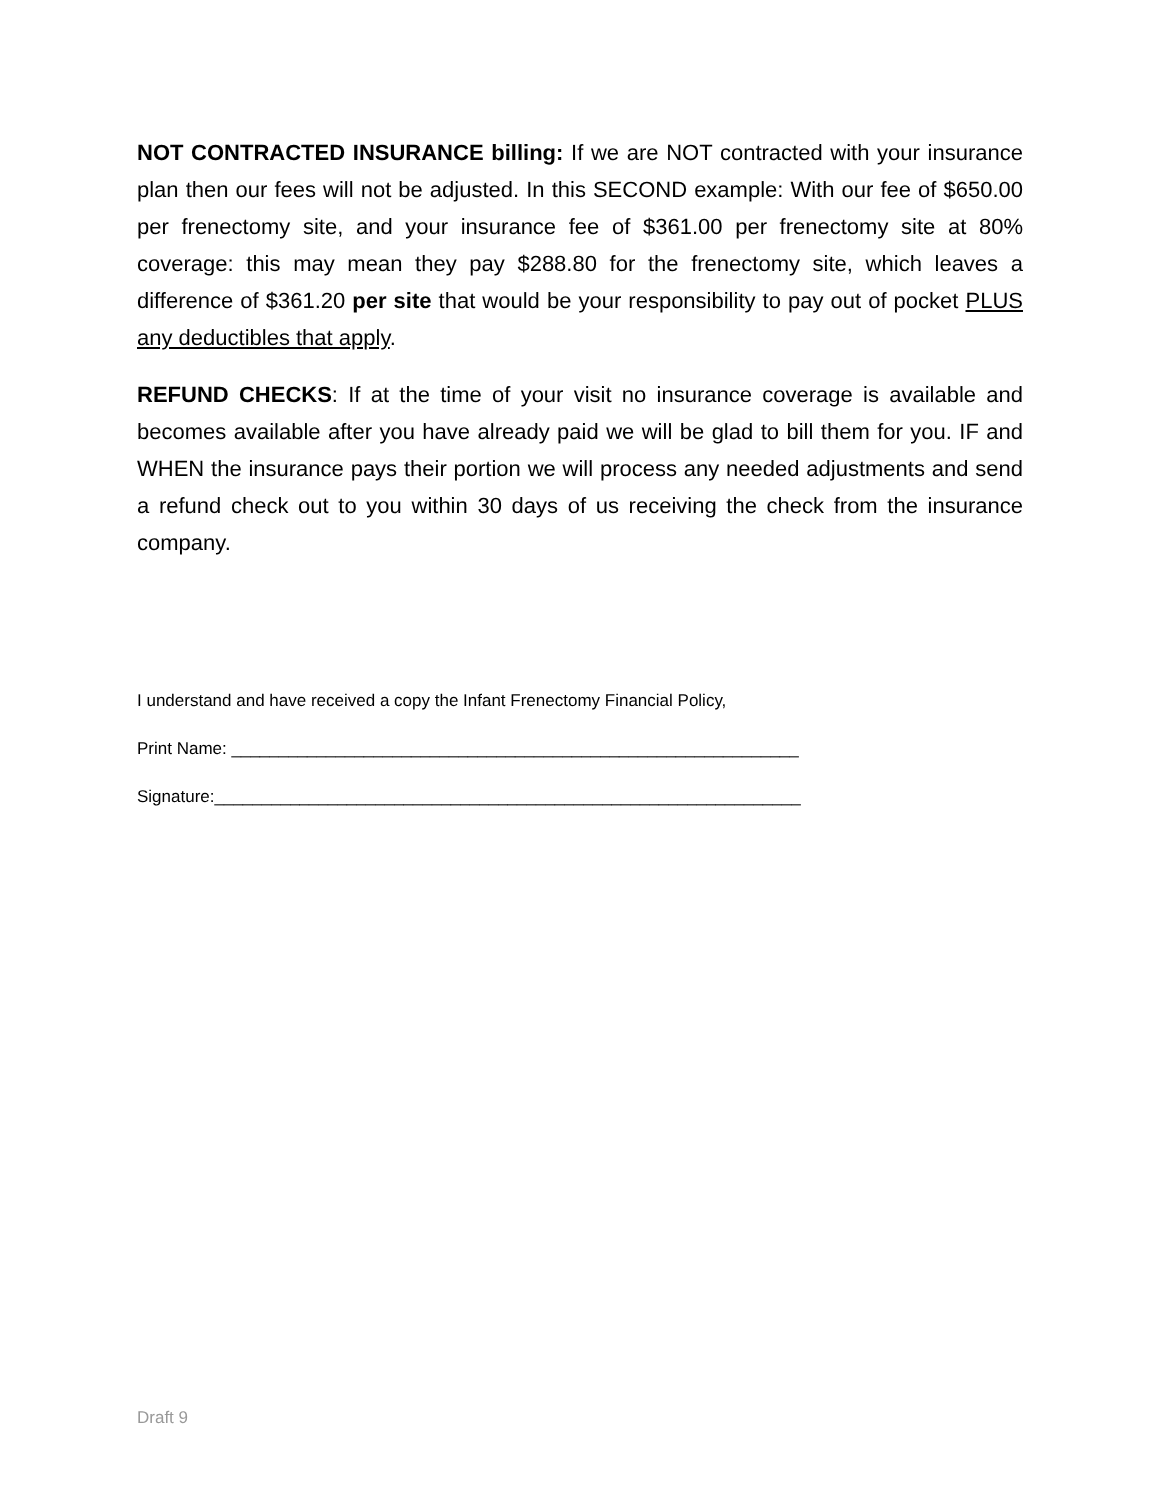NOT CONTRACTED INSURANCE billing: If we are NOT contracted with your insurance plan then our fees will not be adjusted. In this SECOND example: With our fee of $650.00 per frenectomy site, and your insurance fee of $361.00 per frenectomy site at 80% coverage: this may mean they pay $288.80 for the frenectomy site, which leaves a difference of $361.20 per site that would be your responsibility to pay out of pocket PLUS any deductibles that apply.
REFUND CHECKS: If at the time of your visit no insurance coverage is available and becomes available after you have already paid we will be glad to bill them for you. IF and WHEN the insurance pays their portion we will process any needed adjustments and send a refund check out to you within 30 days of us receiving the check from the insurance company.
I understand and have received a copy the Infant Frenectomy Financial Policy,
Print Name: ____________________________________________________________
Signature:______________________________________________________________
Draft 9